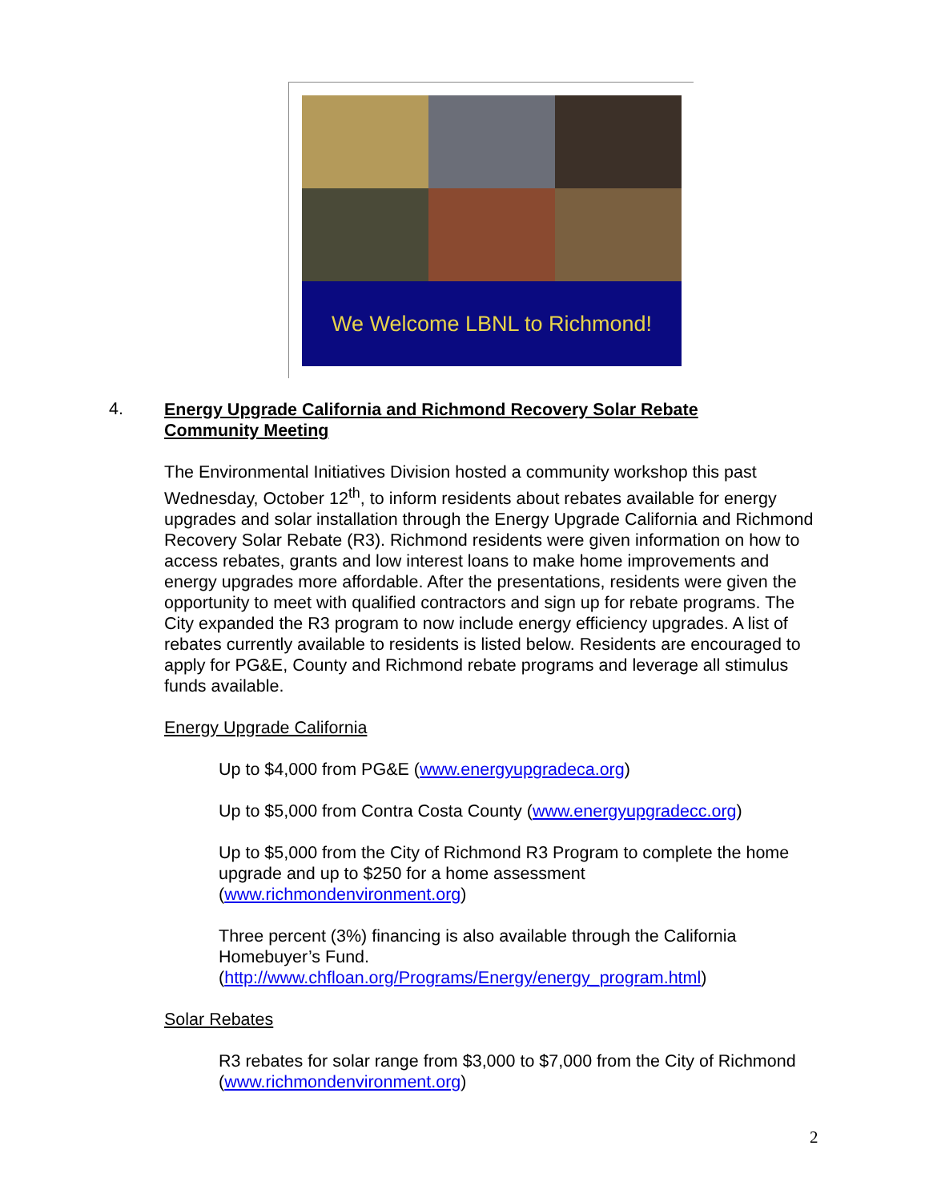We Welcome LBNL to Richmond!
4.
Energy Upgrade California and Richmond Recovery Solar Rebate
Community Meeting
The Environmental Initiatives Division hosted a community workshop this past Wednesday, October 12<sup>th</sup>, to inform residents about rebates available for energy upgrades and solar installation through the Energy Upgrade California and Richmond Recovery Solar Rebate (R3). Richmond residents were given information on how to access rebates, grants and low interest loans to make home improvements and energy upgrades more affordable. After the presentations, residents were given the opportunity to meet with qualified contractors and sign up for rebate programs. The City expanded the R3 program to now include energy efficiency upgrades. A list of rebates currently available to residents is listed below. Residents are encouraged to apply for PG&E, County and Richmond rebate programs and leverage all stimulus funds available.
Energy Upgrade California
Up to $4,000 from PG&E (www.energyupgradeca.org)
Up to $5,000 from Contra Costa County (www.energyupgradecc.org)
Up to $5,000 from the City of Richmond R3 Program to complete the home upgrade and up to $250 for a home assessment (www.richmondenvironment.org)
Three percent (3%) financing is also available through the California Homebuyer’s Fund. (http://www.chfloan.org/Programs/Energy/energy_program.html)
Solar Rebates
R3 rebates for solar range from $3,000 to $7,000 from the City of Richmond (www.richmondenvironment.org)
2